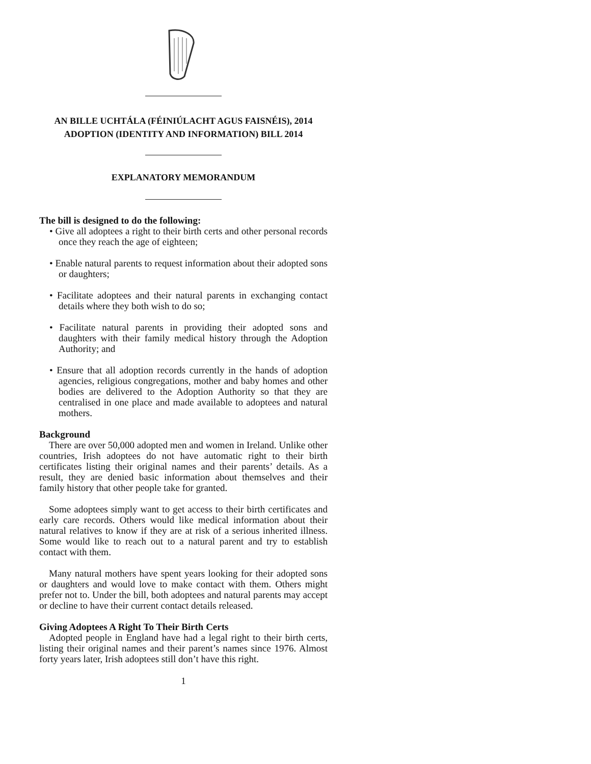AN BILLE UCHTÁLA (FÉINIÚLACHT AGUS FAISNÉIS), 2014
ADOPTION (IDENTITY AND INFORMATION) BILL 2014
EXPLANATORY MEMORANDUM
The bill is designed to do the following:
• Give all adoptees a right to their birth certs and other personal records once they reach the age of eighteen;
• Enable natural parents to request information about their adopted sons or daughters;
• Facilitate adoptees and their natural parents in exchanging contact details where they both wish to do so;
• Facilitate natural parents in providing their adopted sons and daughters with their family medical history through the Adoption Authority; and
• Ensure that all adoption records currently in the hands of adoption agencies, religious congregations, mother and baby homes and other bodies are delivered to the Adoption Authority so that they are centralised in one place and made available to adoptees and natural mothers.
Background
There are over 50,000 adopted men and women in Ireland. Unlike other countries, Irish adoptees do not have automatic right to their birth certificates listing their original names and their parents’ details. As a result, they are denied basic information about themselves and their family history that other people take for granted.
Some adoptees simply want to get access to their birth certificates and early care records. Others would like medical information about their natural relatives to know if they are at risk of a serious inherited illness. Some would like to reach out to a natural parent and try to establish contact with them.
Many natural mothers have spent years looking for their adopted sons or daughters and would love to make contact with them. Others might prefer not to. Under the bill, both adoptees and natural parents may accept or decline to have their current contact details released.
Giving Adoptees A Right To Their Birth Certs
Adopted people in England have had a legal right to their birth certs, listing their original names and their parent’s names since 1976. Almost forty years later, Irish adoptees still don’t have this right.
1